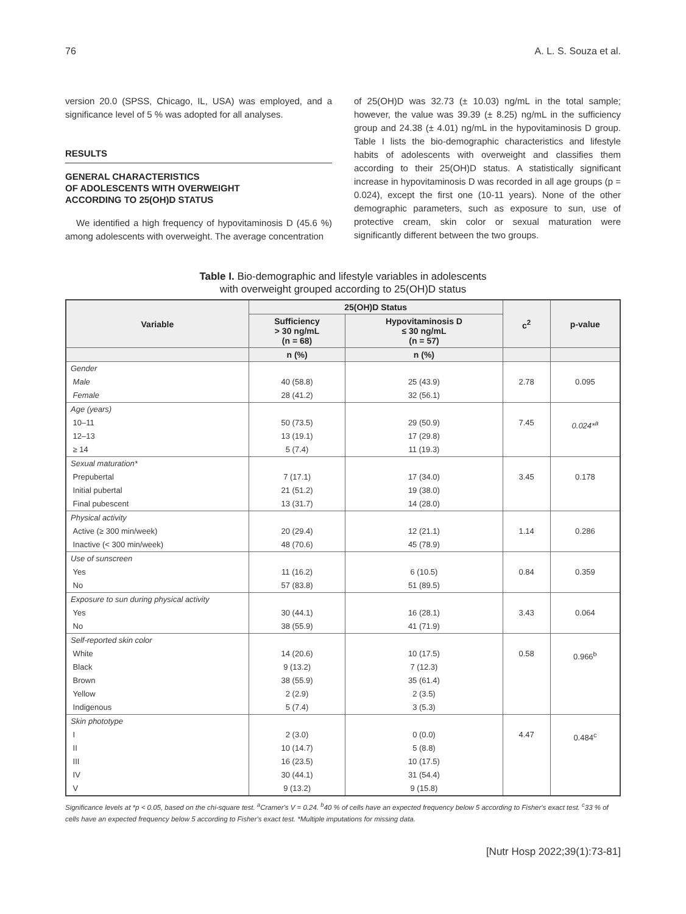76 A. L. S. Souza et al.
version 20.0 (SPSS, Chicago, IL, USA) was employed, and a significance level of 5 % was adopted for all analyses.
RESULTS
GENERAL CHARACTERISTICS
OF ADOLESCENTS WITH OVERWEIGHT
ACCORDING TO 25(OH)D STATUS
We identified a high frequency of hypovitaminosis D (45.6 %) among adolescents with overweight. The average concentration
of 25(OH)D was 32.73 (± 10.03) ng/mL in the total sample; however, the value was 39.39 (± 8.25) ng/mL in the sufficiency group and 24.38 (± 4.01) ng/mL in the hypovitaminosis D group. Table I lists the bio-demographic characteristics and lifestyle habits of adolescents with overweight and classifies them according to their 25(OH)D status. A statistically significant increase in hypovitaminosis D was recorded in all age groups (p = 0.024), except the first one (10-11 years). None of the other demographic parameters, such as exposure to sun, use of protective cream, skin color or sexual maturation were significantly different between the two groups.
Table I. Bio-demographic and lifestyle variables in adolescents
with overweight grouped according to 25(OH)D status
| Variable | 25(OH)D Status | | c<sup>2</sup> | p-value |
| --- | --- | --- | --- | --- |
| | Sufficiency > 30 ng/mL (n = 68) | Hypovitaminosis D ≤ 30 ng/mL (n = 57) | | |
| | n (%) | n (%) | | |
| Gender Male Female | 40 (58.8) 28 (41.2) | 25 (43.9) 32 (56.1) | 2.78 | 0.095 |
| Age (years) 10–11 12–13 ≥ 14 | 50 (73.5) 13 (19.1) 5 (7.4) | 29 (50.9) 17 (29.8) 11 (19.3) | 7.45 | 0.024*<sup>a</sup> |
| Sexual maturation* Prepubertal Initial pubertal Final pubescent | 7 (17.1) 21 (51.2) 13 (31.7) | 17 (34.0) 19 (38.0) 14 (28.0) | 3.45 | 0.178 |
| Physical activity Active (≥ 300 min/week) Inactive (< 300 min/week) | 20 (29.4) 48 (70.6) | 12 (21.1) 45 (78.9) | 1.14 | 0.286 |
| Use of sunscreen Yes No | 11 (16.2) 57 (83.8) | 6 (10.5) 51 (89.5) | 0.84 | 0.359 |
| Exposure to sun during physical activity Yes No | 30 (44.1) 38 (55.9) | 16 (28.1) 41 (71.9) | 3.43 | 0.064 |
| Self-reported skin color White Black Brown Yellow Indigenous | 14 (20.6) 9 (13.2) 38 (55.9) 2 (2.9) 5 (7.4) | 10 (17.5) 7 (12.3) 35 (61.4) 2 (3.5) 3 (5.3) | 0.58 | 0.966<sup>b</sup> |
| Skin phototype I II III IV V | 2 (3.0) 10 (14.7) 16 (23.5) 30 (44.1) 9 (13.2) | 0 (0.0) 5 (8.8) 10 (17.5) 31 (54.4) 9 (15.8) | 4.47 | 0.484<sup>c</sup> |
Significance levels at *p < 0.05, based on the chi-square test. <sup>a</sup>Cramer's V = 0.24. <sup>b</sup>40 % of cells have an expected frequency below 5 according to Fisher's exact test. <sup>c</sup>33 % of cells have an expected frequency below 5 according to Fisher's exact test. *Multiple imputations for missing data.
[Nutr Hosp 2022;39(1):73-81]